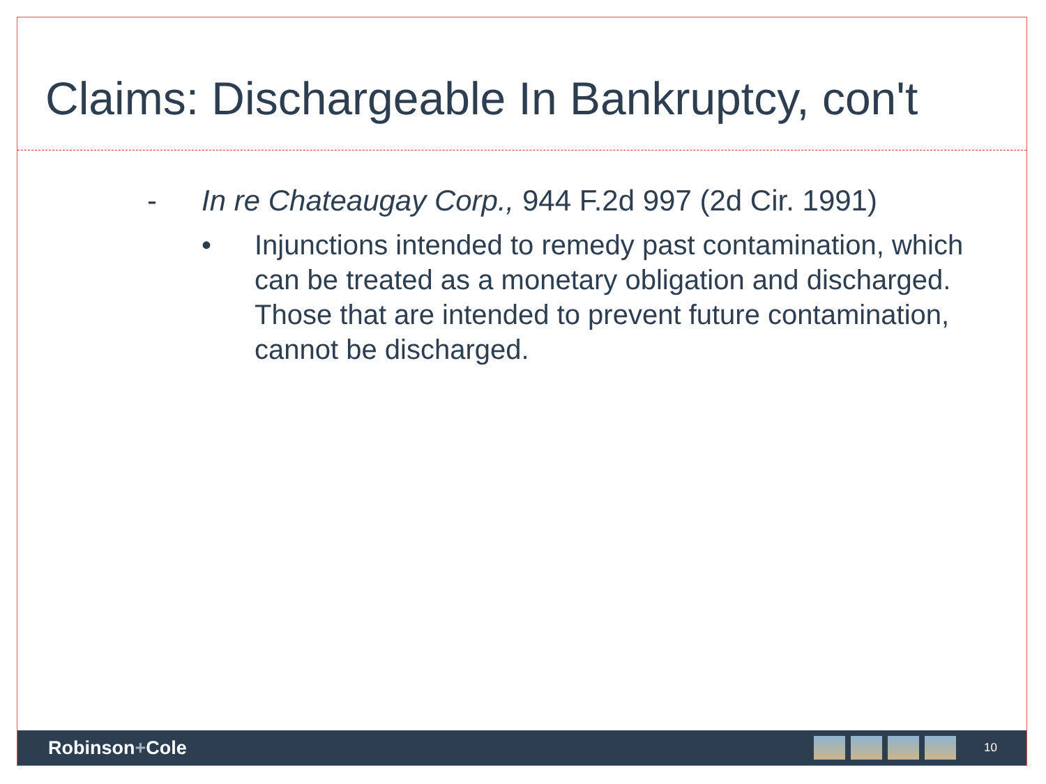Claims: Dischargeable In Bankruptcy, con't
- In re Chateaugay Corp., 944 F.2d 997 (2d Cir. 1991)
• Injunctions intended to remedy past contamination, which can be treated as a monetary obligation and discharged. Those that are intended to prevent future contamination, cannot be discharged.
Robinson+Cole
10